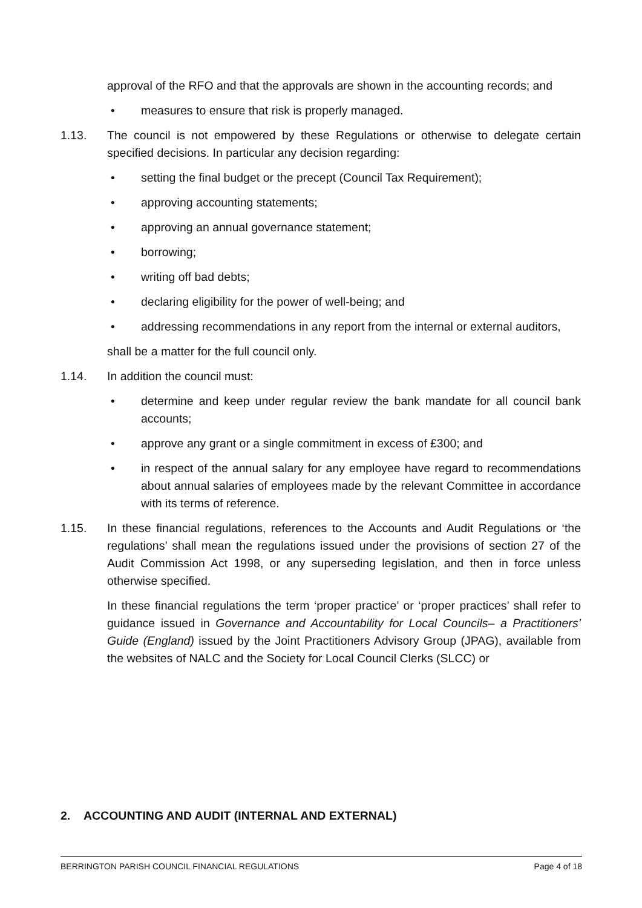approval of the RFO and that the approvals are shown in the accounting records; and
• measures to ensure that risk is properly managed.
1.13. The council is not empowered by these Regulations or otherwise to delegate certain specified decisions. In particular any decision regarding:
• setting the final budget or the precept (Council Tax Requirement);
• approving accounting statements;
• approving an annual governance statement;
• borrowing;
• writing off bad debts;
• declaring eligibility for the power of well-being; and
• addressing recommendations in any report from the internal or external auditors,
shall be a matter for the full council only.
1.14. In addition the council must:
• determine and keep under regular review the bank mandate for all council bank accounts;
• approve any grant or a single commitment in excess of £300; and
• in respect of the annual salary for any employee have regard to recommendations about annual salaries of employees made by the relevant Committee in accordance with its terms of reference.
1.15. In these financial regulations, references to the Accounts and Audit Regulations or ‘the regulations’ shall mean the regulations issued under the provisions of section 27 of the Audit Commission Act 1998, or any superseding legislation, and then in force unless otherwise specified.
In these financial regulations the term ‘proper practice’ or ‘proper practices’ shall refer to guidance issued in Governance and Accountability for Local Councils– a Practitioners’ Guide (England) issued by the Joint Practitioners Advisory Group (JPAG), available from the websites of NALC and the Society for Local Council Clerks (SLCC) or
2. ACCOUNTING AND AUDIT (INTERNAL AND EXTERNAL)
BERRINGTON PARISH COUNCIL FINANCIAL REGULATIONS Page 4 of 18